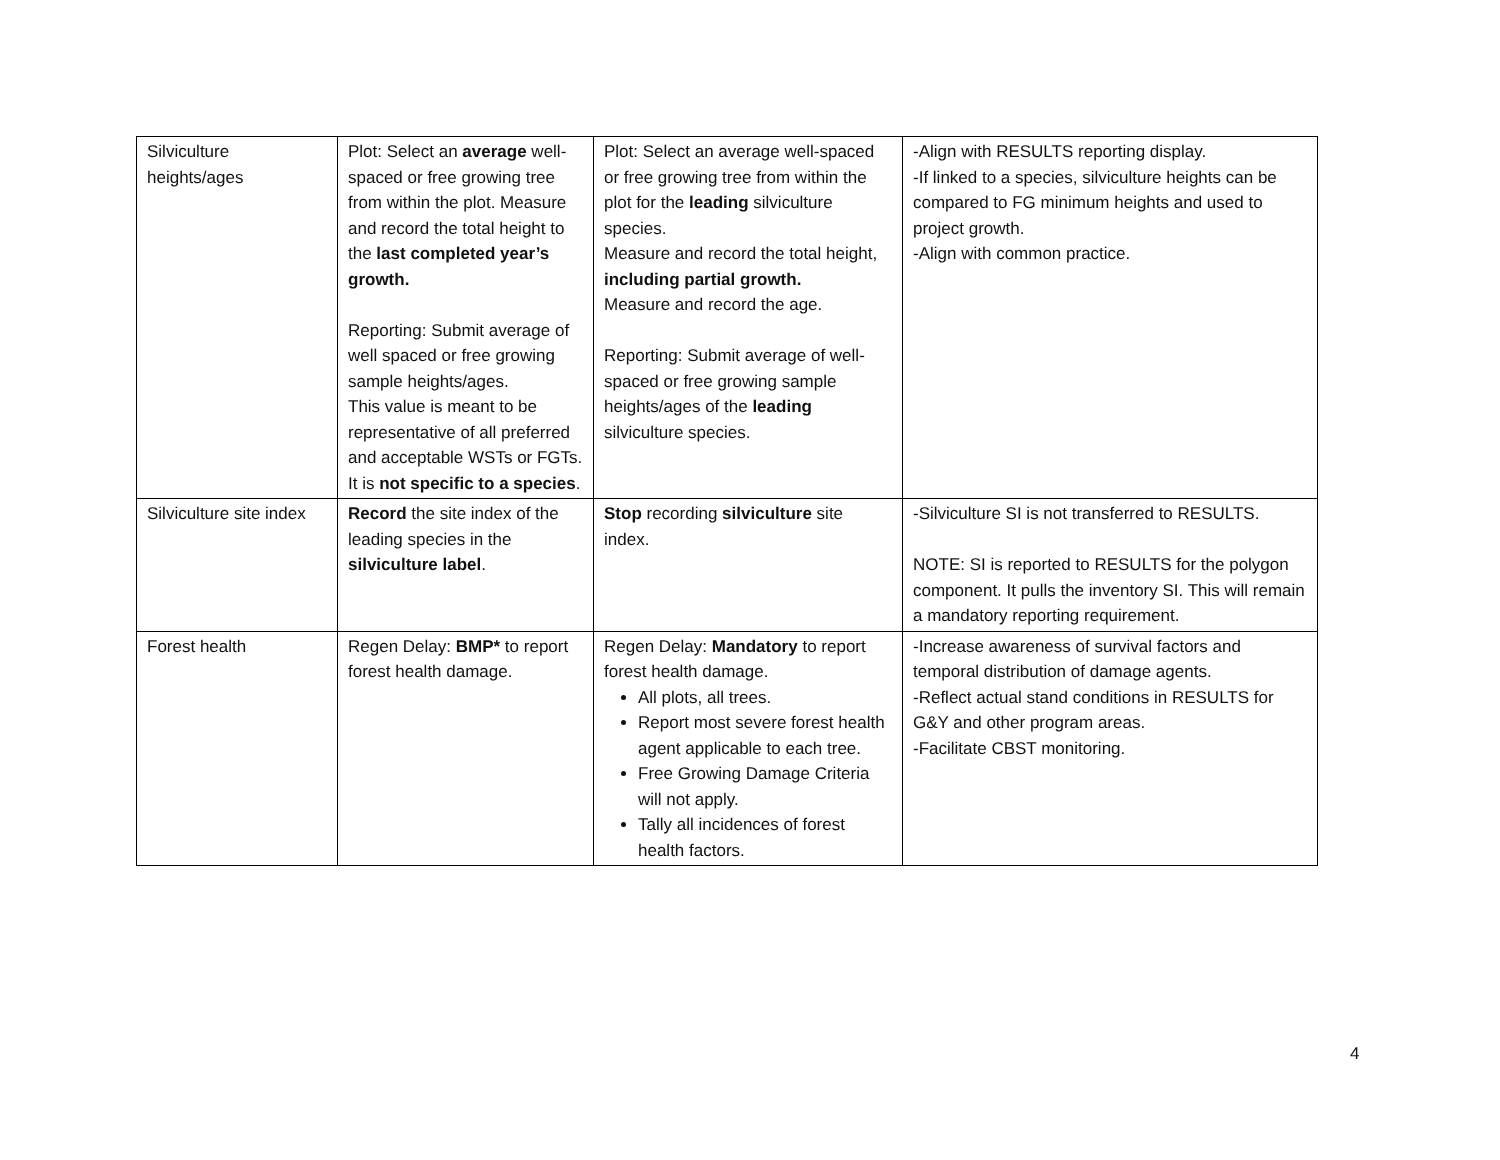| Silviculture heights/ages | Plot: Select an average well-spaced or free growing tree from within the plot. Measure and record the total height to the last completed year’s growth. Reporting: Submit average of well spaced or free growing sample heights/ages. This value is meant to be representative of all preferred and acceptable WSTs or FGTs. It is not specific to a species . | Plot: Select an average well-spaced or free growing tree from within the plot for the leading silviculture species. Measure and record the total height, including partial growth. Measure and record the age. Reporting: Submit average of well-spaced or free growing sample heights/ages of the leading silviculture species. | -Align with RESULTS reporting display. -If linked to a species, silviculture heights can be compared to FG minimum heights and used to project growth. -Align with common practice. |
| Silviculture site index | Record the site index of the leading species in the silviculture label . | Stop recording silviculture site index. | -Silviculture SI is not transferred to RESULTS. NOTE: SI is reported to RESULTS for the polygon component. It pulls the inventory SI. This will remain a mandatory reporting requirement. |
| Forest health | Regen Delay: BMP* to report forest health damage. | Regen Delay: Mandatory to report forest health damage. All plots, all trees. Report most severe forest health agent applicable to each tree. Free Growing Damage Criteria will not apply. Tally all incidences of forest health factors. | -Increase awareness of survival factors and temporal distribution of damage agents. -Reflect actual stand conditions in RESULTS for G&Y and other program areas. -Facilitate CBST monitoring. |
4